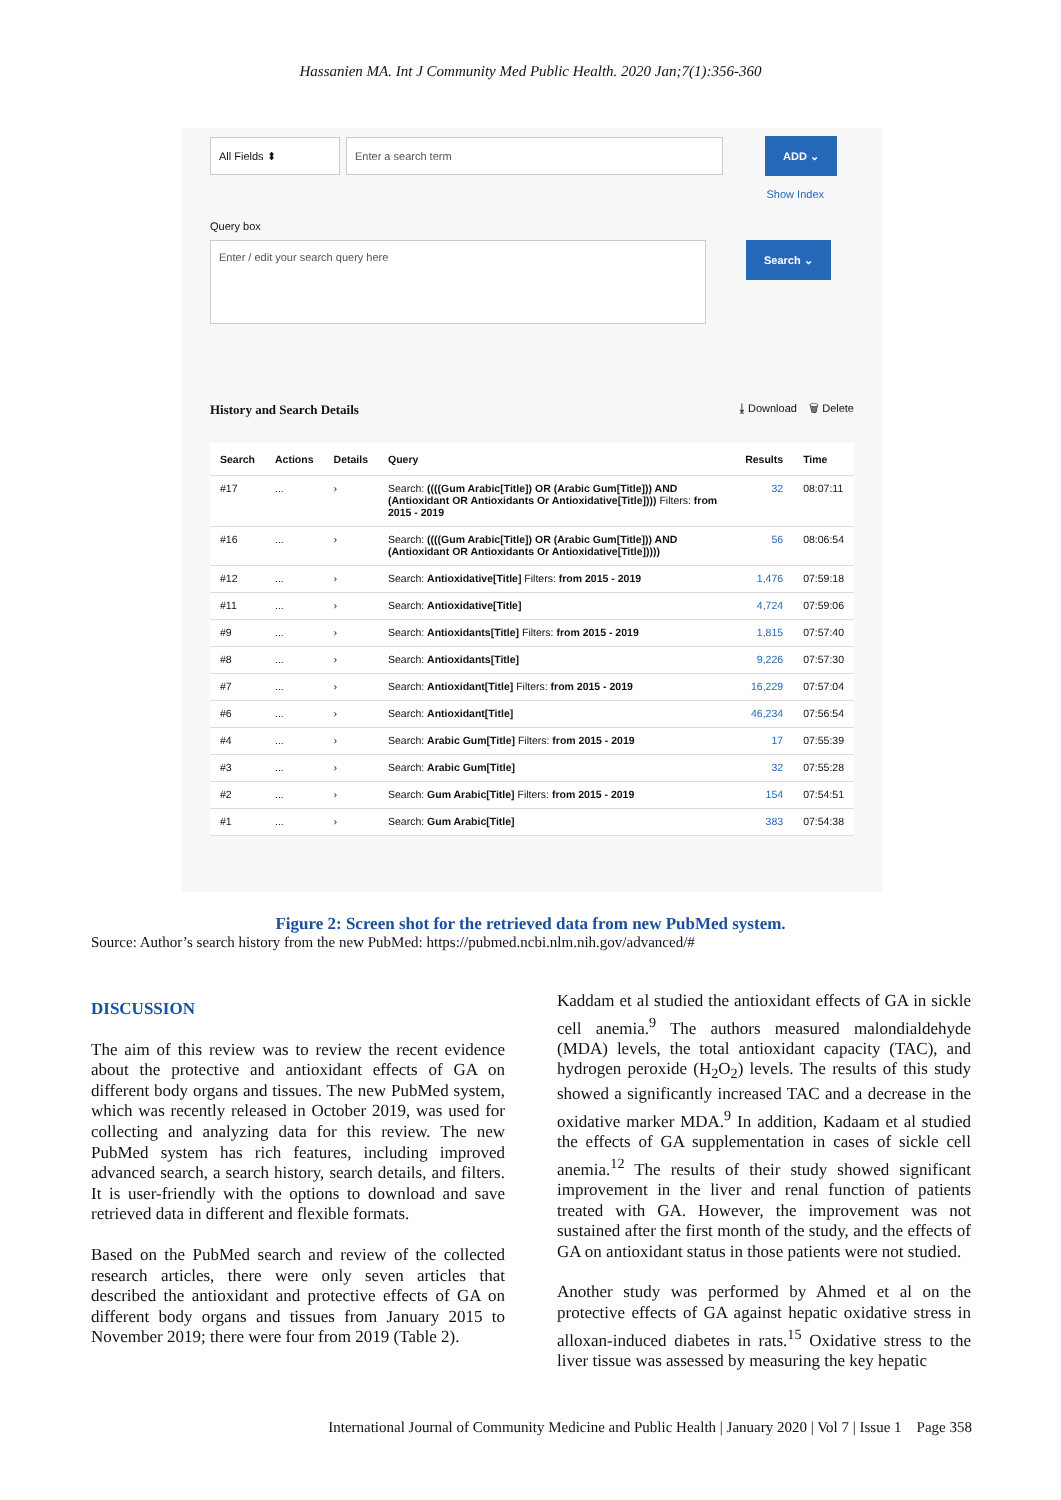Hassanien MA. Int J Community Med Public Health. 2020 Jan;7(1):356-360
All Fields ⬍ Enter a search term
ADD ⌄
Show Index
Query box
Enter / edit your search query here
Search ⌄
History and Search Details ⤓ Download 🗑 Delete
| Search | Actions | Details | Query | Results | Time |
| --- | --- | --- | --- | --- | --- |
| #17 | ... | › | Search: ((((Gum Arabic[Title]) OR (Arabic Gum[Title])) AND (Antioxidant OR Antioxidants Or Antioxidative[Title]))) Filters: from 2015 - 2019 | 32 | 08:07:11 |
| #16 | ... | › | Search: ((((Gum Arabic[Title]) OR (Arabic Gum[Title])) AND (Antioxidant OR Antioxidants Or Antioxidative[Title])))) | 56 | 08:06:54 |
| #12 | ... | › | Search: Antioxidative[Title] Filters: from 2015 - 2019 | 1,476 | 07:59:18 |
| #11 | ... | › | Search: Antioxidative[Title] | 4,724 | 07:59:06 |
| #9 | ... | › | Search: Antioxidants[Title] Filters: from 2015 - 2019 | 1,815 | 07:57:40 |
| #8 | ... | › | Search: Antioxidants[Title] | 9,226 | 07:57:30 |
| #7 | ... | › | Search: Antioxidant[Title] Filters: from 2015 - 2019 | 16,229 | 07:57:04 |
| #6 | ... | › | Search: Antioxidant[Title] | 46,234 | 07:56:54 |
| #4 | ... | › | Search: Arabic Gum[Title] Filters: from 2015 - 2019 | 17 | 07:55:39 |
| #3 | ... | › | Search: Arabic Gum[Title] | 32 | 07:55:28 |
| #2 | ... | › | Search: Gum Arabic[Title] Filters: from 2015 - 2019 | 154 | 07:54:51 |
| #1 | ... | › | Search: Gum Arabic[Title] | 383 | 07:54:38 |
Figure 2: Screen shot for the retrieved data from new PubMed system.
Source: Author’s search history from the new PubMed: https://pubmed.ncbi.nlm.nih.gov/advanced/#
DISCUSSION
The aim of this review was to review the recent evidence about the protective and antioxidant effects of GA on different body organs and tissues. The new PubMed system, which was recently released in October 2019, was used for collecting and analyzing data for this review. The new PubMed system has rich features, including improved advanced search, a search history, search details, and filters. It is user-friendly with the options to download and save retrieved data in different and flexible formats.
Based on the PubMed search and review of the collected research articles, there were only seven articles that described the antioxidant and protective effects of GA on different body organs and tissues from January 2015 to November 2019; there were four from 2019 (Table 2).
Kaddam et al studied the antioxidant effects of GA in sickle cell anemia.<sup>9</sup> The authors measured malondialdehyde (MDA) levels, the total antioxidant capacity (TAC), and hydrogen peroxide (H<sub>2</sub>O<sub>2</sub>) levels. The results of this study showed a significantly increased TAC and a decrease in the oxidative marker MDA.<sup>9</sup> In addition, Kadaam et al studied the effects of GA supplementation in cases of sickle cell anemia.<sup>12</sup> The results of their study showed significant improvement in the liver and renal function of patients treated with GA. However, the improvement was not sustained after the first month of the study, and the effects of GA on antioxidant status in those patients were not studied.
Another study was performed by Ahmed et al on the protective effects of GA against hepatic oxidative stress in alloxan-induced diabetes in rats.<sup>15</sup> Oxidative stress to the liver tissue was assessed by measuring the key hepatic
International Journal of Community Medicine and Public Health | January 2020 | Vol 7 | Issue 1 Page 358